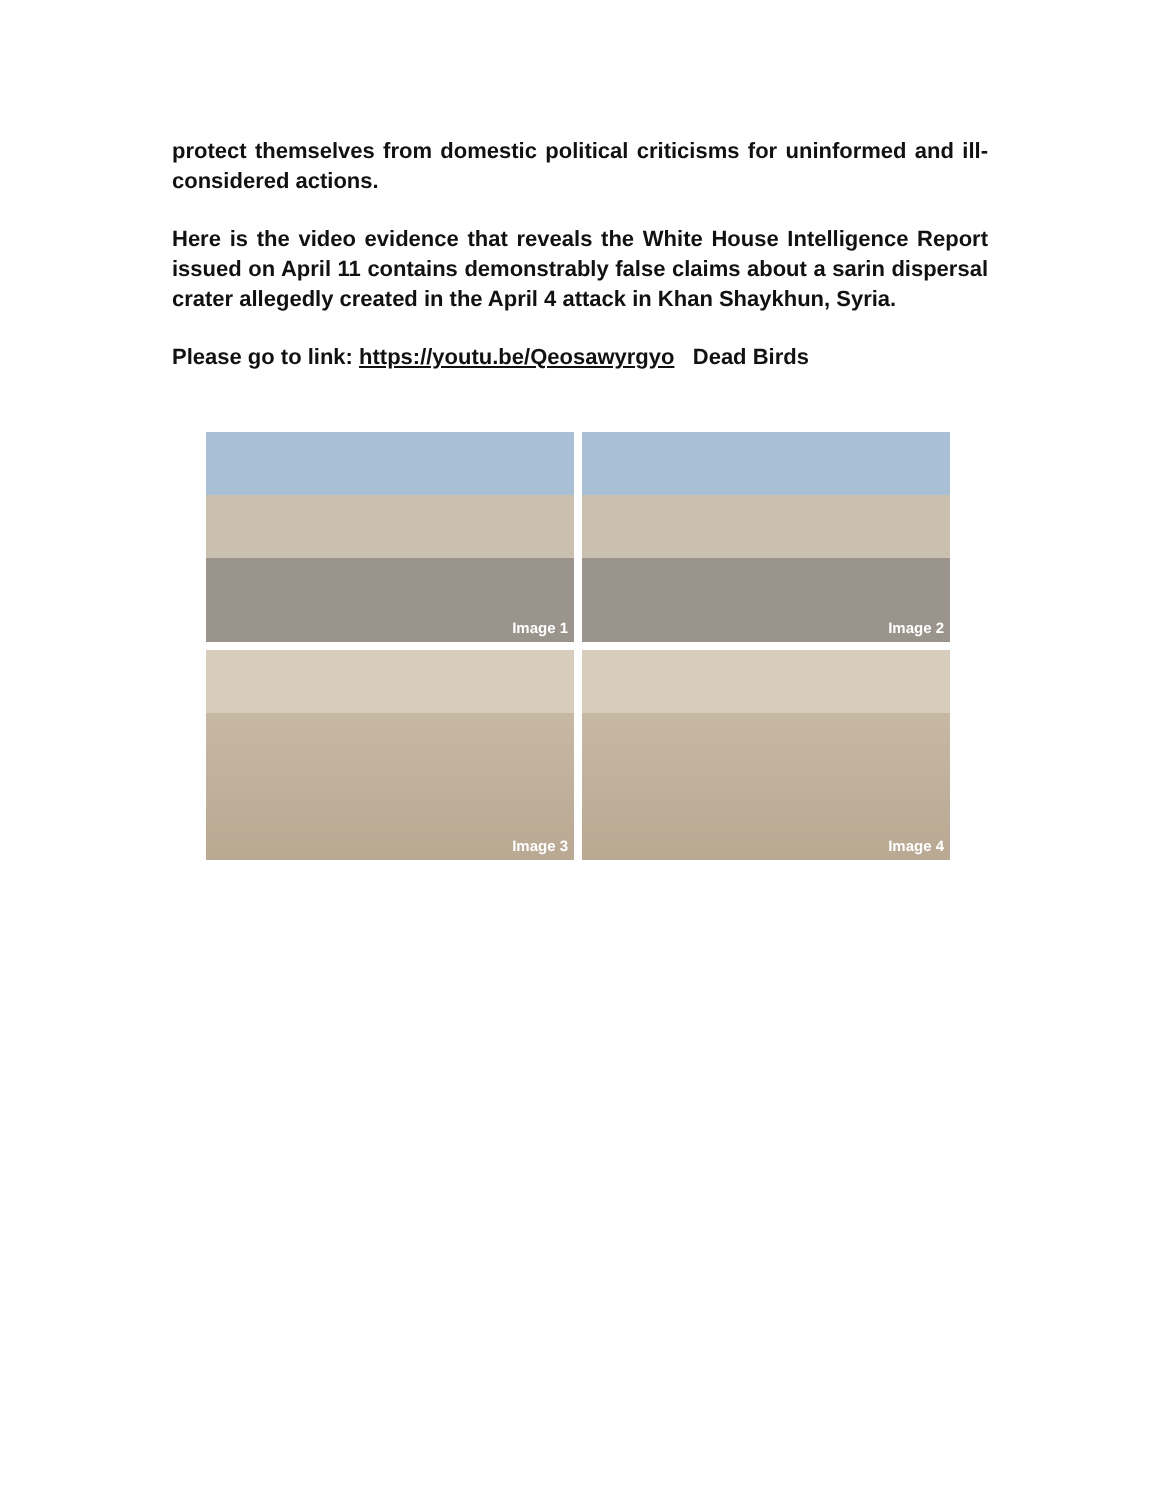protect themselves from domestic political criticisms for uninformed and ill-considered actions.
Here is the video evidence that reveals the White House Intelligence Report issued on April 11 contains demonstrably false claims about a sarin dispersal crater allegedly created in the April 4 attack in Khan Shaykhun, Syria.
Please go to link: https://youtu.be/Qeosawyrgyo Dead Birds
Image 1
Image 2
Image 3
Image 4